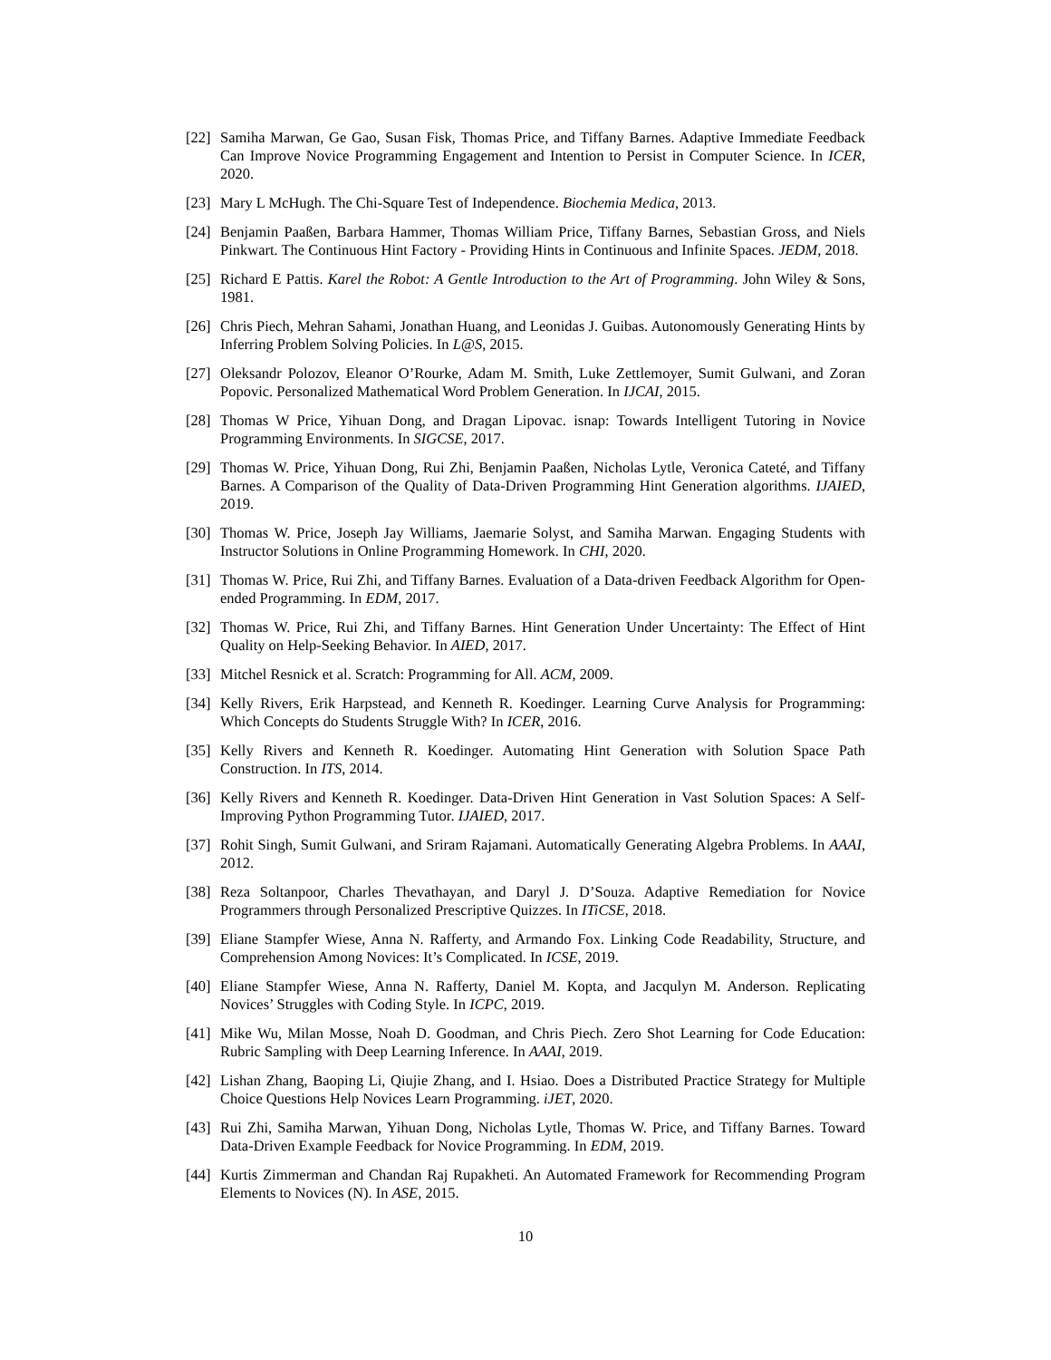[22] Samiha Marwan, Ge Gao, Susan Fisk, Thomas Price, and Tiffany Barnes. Adaptive Immediate Feedback Can Improve Novice Programming Engagement and Intention to Persist in Computer Science. In ICER, 2020.
[23] Mary L McHugh. The Chi-Square Test of Independence. Biochemia Medica, 2013.
[24] Benjamin Paaßen, Barbara Hammer, Thomas William Price, Tiffany Barnes, Sebastian Gross, and Niels Pinkwart. The Continuous Hint Factory - Providing Hints in Continuous and Infinite Spaces. JEDM, 2018.
[25] Richard E Pattis. Karel the Robot: A Gentle Introduction to the Art of Programming. John Wiley & Sons, 1981.
[26] Chris Piech, Mehran Sahami, Jonathan Huang, and Leonidas J. Guibas. Autonomously Generating Hints by Inferring Problem Solving Policies. In L@S, 2015.
[27] Oleksandr Polozov, Eleanor O’Rourke, Adam M. Smith, Luke Zettlemoyer, Sumit Gulwani, and Zoran Popovic. Personalized Mathematical Word Problem Generation. In IJCAI, 2015.
[28] Thomas W Price, Yihuan Dong, and Dragan Lipovac. isnap: Towards Intelligent Tutoring in Novice Programming Environments. In SIGCSE, 2017.
[29] Thomas W. Price, Yihuan Dong, Rui Zhi, Benjamin Paaßen, Nicholas Lytle, Veronica Cateté, and Tiffany Barnes. A Comparison of the Quality of Data-Driven Programming Hint Generation algorithms. IJAIED, 2019.
[30] Thomas W. Price, Joseph Jay Williams, Jaemarie Solyst, and Samiha Marwan. Engaging Students with Instructor Solutions in Online Programming Homework. In CHI, 2020.
[31] Thomas W. Price, Rui Zhi, and Tiffany Barnes. Evaluation of a Data-driven Feedback Algorithm for Open-ended Programming. In EDM, 2017.
[32] Thomas W. Price, Rui Zhi, and Tiffany Barnes. Hint Generation Under Uncertainty: The Effect of Hint Quality on Help-Seeking Behavior. In AIED, 2017.
[33] Mitchel Resnick et al. Scratch: Programming for All. ACM, 2009.
[34] Kelly Rivers, Erik Harpstead, and Kenneth R. Koedinger. Learning Curve Analysis for Programming: Which Concepts do Students Struggle With? In ICER, 2016.
[35] Kelly Rivers and Kenneth R. Koedinger. Automating Hint Generation with Solution Space Path Construction. In ITS, 2014.
[36] Kelly Rivers and Kenneth R. Koedinger. Data-Driven Hint Generation in Vast Solution Spaces: A Self-Improving Python Programming Tutor. IJAIED, 2017.
[37] Rohit Singh, Sumit Gulwani, and Sriram Rajamani. Automatically Generating Algebra Problems. In AAAI, 2012.
[38] Reza Soltanpoor, Charles Thevathayan, and Daryl J. D’Souza. Adaptive Remediation for Novice Programmers through Personalized Prescriptive Quizzes. In ITiCSE, 2018.
[39] Eliane Stampfer Wiese, Anna N. Rafferty, and Armando Fox. Linking Code Readability, Structure, and Comprehension Among Novices: It’s Complicated. In ICSE, 2019.
[40] Eliane Stampfer Wiese, Anna N. Rafferty, Daniel M. Kopta, and Jacqulyn M. Anderson. Replicating Novices’ Struggles with Coding Style. In ICPC, 2019.
[41] Mike Wu, Milan Mosse, Noah D. Goodman, and Chris Piech. Zero Shot Learning for Code Education: Rubric Sampling with Deep Learning Inference. In AAAI, 2019.
[42] Lishan Zhang, Baoping Li, Qiujie Zhang, and I. Hsiao. Does a Distributed Practice Strategy for Multiple Choice Questions Help Novices Learn Programming. iJET, 2020.
[43] Rui Zhi, Samiha Marwan, Yihuan Dong, Nicholas Lytle, Thomas W. Price, and Tiffany Barnes. Toward Data-Driven Example Feedback for Novice Programming. In EDM, 2019.
[44] Kurtis Zimmerman and Chandan Raj Rupakheti. An Automated Framework for Recommending Program Elements to Novices (N). In ASE, 2015.
10